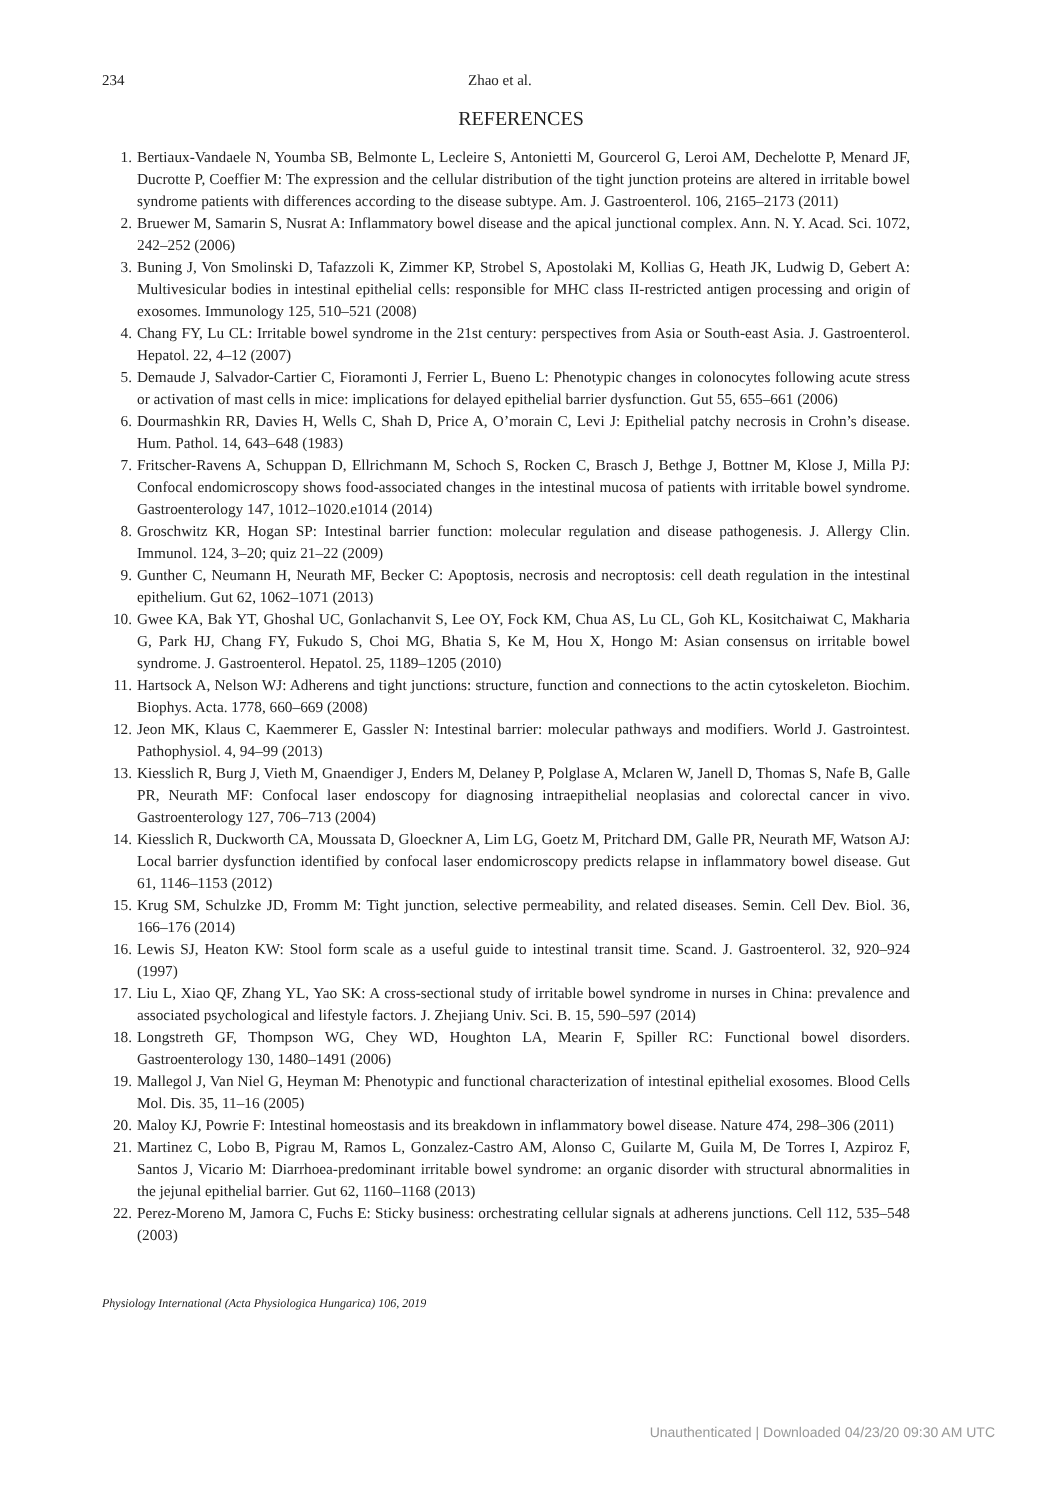234 Zhao et al.
REFERENCES
1. Bertiaux-Vandaele N, Youmba SB, Belmonte L, Lecleire S, Antonietti M, Gourcerol G, Leroi AM, Dechelotte P, Menard JF, Ducrotte P, Coeffier M: The expression and the cellular distribution of the tight junction proteins are altered in irritable bowel syndrome patients with differences according to the disease subtype. Am. J. Gastroenterol. 106, 2165–2173 (2011)
2. Bruewer M, Samarin S, Nusrat A: Inflammatory bowel disease and the apical junctional complex. Ann. N. Y. Acad. Sci. 1072, 242–252 (2006)
3. Buning J, Von Smolinski D, Tafazzoli K, Zimmer KP, Strobel S, Apostolaki M, Kollias G, Heath JK, Ludwig D, Gebert A: Multivesicular bodies in intestinal epithelial cells: responsible for MHC class II-restricted antigen processing and origin of exosomes. Immunology 125, 510–521 (2008)
4. Chang FY, Lu CL: Irritable bowel syndrome in the 21st century: perspectives from Asia or South-east Asia. J. Gastroenterol. Hepatol. 22, 4–12 (2007)
5. Demaude J, Salvador-Cartier C, Fioramonti J, Ferrier L, Bueno L: Phenotypic changes in colonocytes following acute stress or activation of mast cells in mice: implications for delayed epithelial barrier dysfunction. Gut 55, 655–661 (2006)
6. Dourmashkin RR, Davies H, Wells C, Shah D, Price A, O’morain C, Levi J: Epithelial patchy necrosis in Crohn’s disease. Hum. Pathol. 14, 643–648 (1983)
7. Fritscher-Ravens A, Schuppan D, Ellrichmann M, Schoch S, Rocken C, Brasch J, Bethge J, Bottner M, Klose J, Milla PJ: Confocal endomicroscopy shows food-associated changes in the intestinal mucosa of patients with irritable bowel syndrome. Gastroenterology 147, 1012–1020.e1014 (2014)
8. Groschwitz KR, Hogan SP: Intestinal barrier function: molecular regulation and disease pathogenesis. J. Allergy Clin. Immunol. 124, 3–20; quiz 21–22 (2009)
9. Gunther C, Neumann H, Neurath MF, Becker C: Apoptosis, necrosis and necroptosis: cell death regulation in the intestinal epithelium. Gut 62, 1062–1071 (2013)
10. Gwee KA, Bak YT, Ghoshal UC, Gonlachanvit S, Lee OY, Fock KM, Chua AS, Lu CL, Goh KL, Kositchaiwat C, Makharia G, Park HJ, Chang FY, Fukudo S, Choi MG, Bhatia S, Ke M, Hou X, Hongo M: Asian consensus on irritable bowel syndrome. J. Gastroenterol. Hepatol. 25, 1189–1205 (2010)
11. Hartsock A, Nelson WJ: Adherens and tight junctions: structure, function and connections to the actin cytoskeleton. Biochim. Biophys. Acta. 1778, 660–669 (2008)
12. Jeon MK, Klaus C, Kaemmerer E, Gassler N: Intestinal barrier: molecular pathways and modifiers. World J. Gastrointest. Pathophysiol. 4, 94–99 (2013)
13. Kiesslich R, Burg J, Vieth M, Gnaendiger J, Enders M, Delaney P, Polglase A, Mclaren W, Janell D, Thomas S, Nafe B, Galle PR, Neurath MF: Confocal laser endoscopy for diagnosing intraepithelial neoplasias and colorectal cancer in vivo. Gastroenterology 127, 706–713 (2004)
14. Kiesslich R, Duckworth CA, Moussata D, Gloeckner A, Lim LG, Goetz M, Pritchard DM, Galle PR, Neurath MF, Watson AJ: Local barrier dysfunction identified by confocal laser endomicroscopy predicts relapse in inflammatory bowel disease. Gut 61, 1146–1153 (2012)
15. Krug SM, Schulzke JD, Fromm M: Tight junction, selective permeability, and related diseases. Semin. Cell Dev. Biol. 36, 166–176 (2014)
16. Lewis SJ, Heaton KW: Stool form scale as a useful guide to intestinal transit time. Scand. J. Gastroenterol. 32, 920–924 (1997)
17. Liu L, Xiao QF, Zhang YL, Yao SK: A cross-sectional study of irritable bowel syndrome in nurses in China: prevalence and associated psychological and lifestyle factors. J. Zhejiang Univ. Sci. B. 15, 590–597 (2014)
18. Longstreth GF, Thompson WG, Chey WD, Houghton LA, Mearin F, Spiller RC: Functional bowel disorders. Gastroenterology 130, 1480–1491 (2006)
19. Mallegol J, Van Niel G, Heyman M: Phenotypic and functional characterization of intestinal epithelial exosomes. Blood Cells Mol. Dis. 35, 11–16 (2005)
20. Maloy KJ, Powrie F: Intestinal homeostasis and its breakdown in inflammatory bowel disease. Nature 474, 298–306 (2011)
21. Martinez C, Lobo B, Pigrau M, Ramos L, Gonzalez-Castro AM, Alonso C, Guilarte M, Guila M, De Torres I, Azpiroz F, Santos J, Vicario M: Diarrhoea-predominant irritable bowel syndrome: an organic disorder with structural abnormalities in the jejunal epithelial barrier. Gut 62, 1160–1168 (2013)
22. Perez-Moreno M, Jamora C, Fuchs E: Sticky business: orchestrating cellular signals at adherens junctions. Cell 112, 535–548 (2003)
Physiology International (Acta Physiologica Hungarica) 106, 2019
Unauthenticated | Downloaded 04/23/20 09:30 AM UTC